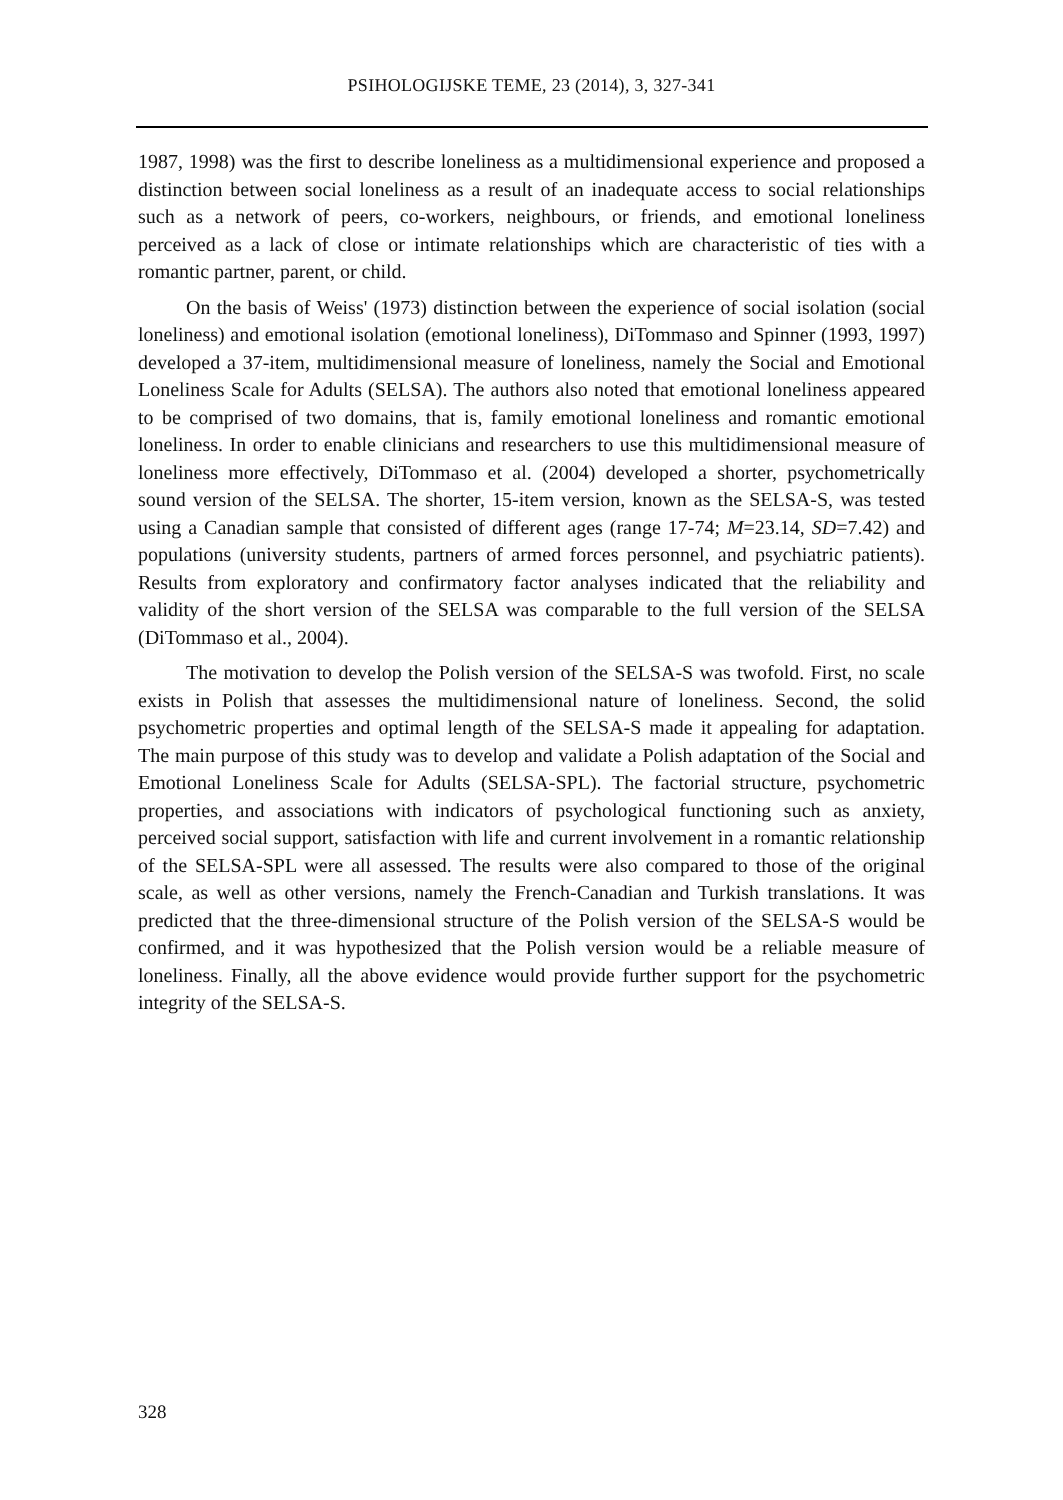PSIHOLOGIJSKE TEME, 23 (2014), 3, 327-341
1987, 1998) was the first to describe loneliness as a multidimensional experience and proposed a distinction between social loneliness as a result of an inadequate access to social relationships such as a network of peers, co-workers, neighbours, or friends, and emotional loneliness perceived as a lack of close or intimate relationships which are characteristic of ties with a romantic partner, parent, or child.
On the basis of Weiss' (1973) distinction between the experience of social isolation (social loneliness) and emotional isolation (emotional loneliness), DiTommaso and Spinner (1993, 1997) developed a 37-item, multidimensional measure of loneliness, namely the Social and Emotional Loneliness Scale for Adults (SELSA). The authors also noted that emotional loneliness appeared to be comprised of two domains, that is, family emotional loneliness and romantic emotional loneliness. In order to enable clinicians and researchers to use this multidimensional measure of loneliness more effectively, DiTommaso et al. (2004) developed a shorter, psychometrically sound version of the SELSA. The shorter, 15-item version, known as the SELSA-S, was tested using a Canadian sample that consisted of different ages (range 17-74; M=23.14, SD=7.42) and populations (university students, partners of armed forces personnel, and psychiatric patients). Results from exploratory and confirmatory factor analyses indicated that the reliability and validity of the short version of the SELSA was comparable to the full version of the SELSA (DiTommaso et al., 2004).
The motivation to develop the Polish version of the SELSA-S was twofold. First, no scale exists in Polish that assesses the multidimensional nature of loneliness. Second, the solid psychometric properties and optimal length of the SELSA-S made it appealing for adaptation. The main purpose of this study was to develop and validate a Polish adaptation of the Social and Emotional Loneliness Scale for Adults (SELSA-SPL). The factorial structure, psychometric properties, and associations with indicators of psychological functioning such as anxiety, perceived social support, satisfaction with life and current involvement in a romantic relationship of the SELSA-SPL were all assessed. The results were also compared to those of the original scale, as well as other versions, namely the French-Canadian and Turkish translations. It was predicted that the three-dimensional structure of the Polish version of the SELSA-S would be confirmed, and it was hypothesized that the Polish version would be a reliable measure of loneliness. Finally, all the above evidence would provide further support for the psychometric integrity of the SELSA-S.
328